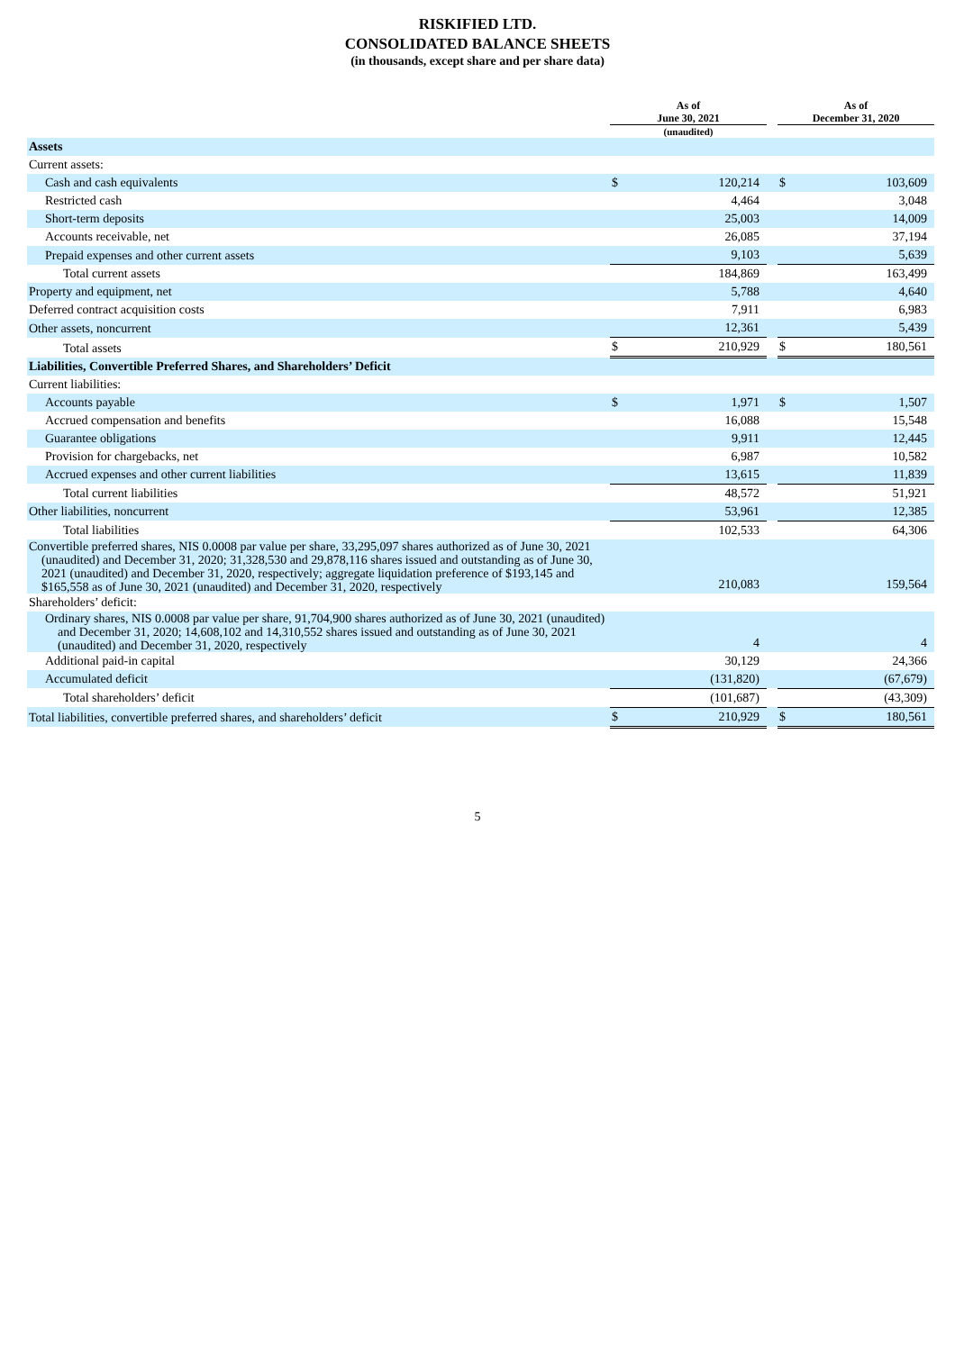RISKIFIED LTD.
CONSOLIDATED BALANCE SHEETS
(in thousands, except share and per share data)
| | As of June 30, 2021 | | | As of December 31, 2020 | |
| --- | --- | --- | --- | --- | --- |
| | (unaudited) | | | | |
| Assets | | | | | |
| Current assets: | | | | | |
| Cash and cash equivalents | $ | 120,214 | | $ | 103,609 |
| Restricted cash | | 4,464 | | | 3,048 |
| Short-term deposits | | 25,003 | | | 14,009 |
| Accounts receivable, net | | 26,085 | | | 37,194 |
| Prepaid expenses and other current assets | | 9,103 | | | 5,639 |
| Total current assets | | 184,869 | | | 163,499 |
| Property and equipment, net | | 5,788 | | | 4,640 |
| Deferred contract acquisition costs | | 7,911 | | | 6,983 |
| Other assets, noncurrent | | 12,361 | | | 5,439 |
| Total assets | $ | 210,929 | | $ | 180,561 |
| Liabilities, Convertible Preferred Shares, and Shareholders’ Deficit | | | | | |
| Current liabilities: | | | | | |
| Accounts payable | $ | 1,971 | | $ | 1,507 |
| Accrued compensation and benefits | | 16,088 | | | 15,548 |
| Guarantee obligations | | 9,911 | | | 12,445 |
| Provision for chargebacks, net | | 6,987 | | | 10,582 |
| Accrued expenses and other current liabilities | | 13,615 | | | 11,839 |
| Total current liabilities | | 48,572 | | | 51,921 |
| Other liabilities, noncurrent | | 53,961 | | | 12,385 |
| Total liabilities | | 102,533 | | | 64,306 |
| Convertible preferred shares, NIS 0.0008 par value per share, 33,295,097 shares authorized as of June 30, 2021 (unaudited) and December 31, 2020; 31,328,530 and 29,878,116 shares issued and outstanding as of June 30, 2021 (unaudited) and December 31, 2020, respectively; aggregate liquidation preference of $193,145 and $165,558 as of June 30, 2021 (unaudited) and December 31, 2020, respectively | | 210,083 | | | 159,564 |
| Shareholders’ deficit: | | | | | |
| Ordinary shares, NIS 0.0008 par value per share, 91,704,900 shares authorized as of June 30, 2021 (unaudited) and December 31, 2020; 14,608,102 and 14,310,552 shares issued and outstanding as of June 30, 2021 (unaudited) and December 31, 2020, respectively | | 4 | | | 4 |
| Additional paid-in capital | | 30,129 | | | 24,366 |
| Accumulated deficit | | (131,820) | | | (67,679) |
| Total shareholders’ deficit | | (101,687) | | | (43,309) |
| Total liabilities, convertible preferred shares, and shareholders’ deficit | $ | 210,929 | | $ | 180,561 |
5